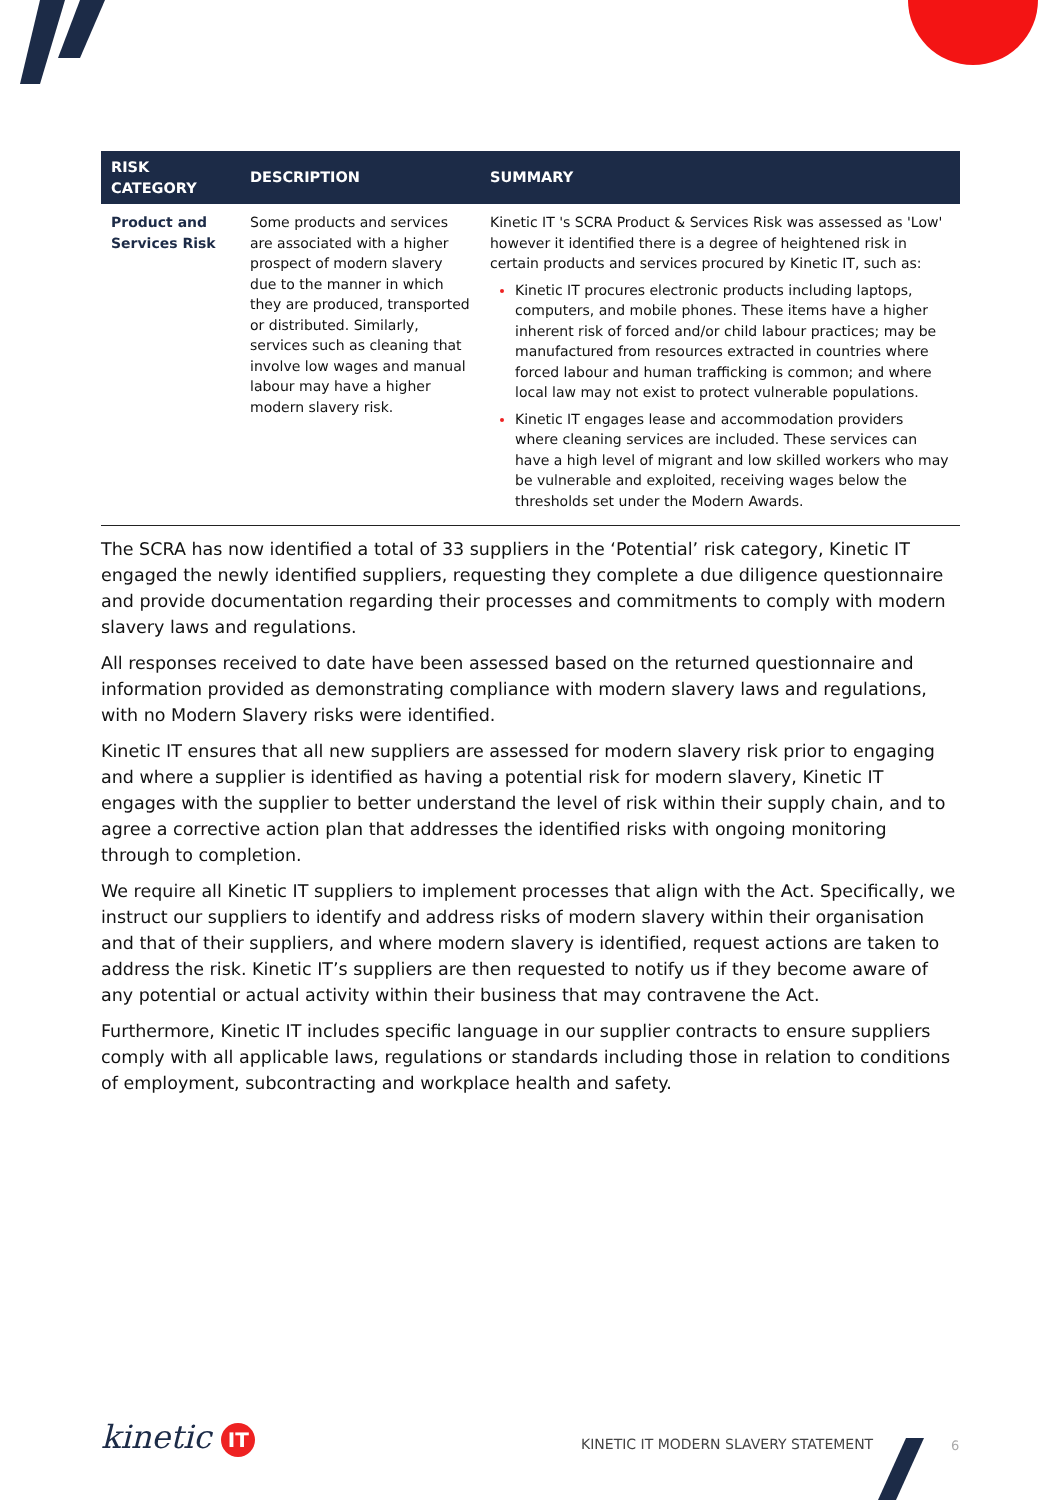| RISK CATEGORY | DESCRIPTION | SUMMARY |
| --- | --- | --- |
| Product and Services Risk | Some products and services are associated with a higher prospect of modern slavery due to the manner in which they are produced, transported or distributed. Similarly, services such as cleaning that involve low wages and manual labour may have a higher modern slavery risk. | Kinetic IT 's SCRA Product & Services Risk was assessed as 'Low' however it identified there is a degree of heightened risk in certain products and services procured by Kinetic IT, such as: Kinetic IT procures electronic products including laptops, computers, and mobile phones. These items have a higher inherent risk of forced and/or child labour practices; may be manufactured from resources extracted in countries where forced labour and human trafficking is common; and where local law may not exist to protect vulnerable populations. Kinetic IT engages lease and accommodation providers where cleaning services are included. These services can have a high level of migrant and low skilled workers who may be vulnerable and exploited, receiving wages below the thresholds set under the Modern Awards. |
The SCRA has now identified a total of 33 suppliers in the ‘Potential’ risk category, Kinetic IT engaged the newly identified suppliers, requesting they complete a due diligence questionnaire and provide documentation regarding their processes and commitments to comply with modern slavery laws and regulations.
All responses received to date have been assessed based on the returned questionnaire and information provided as demonstrating compliance with modern slavery laws and regulations, with no Modern Slavery risks were identified.
Kinetic IT ensures that all new suppliers are assessed for modern slavery risk prior to engaging and where a supplier is identified as having a potential risk for modern slavery, Kinetic IT engages with the supplier to better understand the level of risk within their supply chain, and to agree a corrective action plan that addresses the identified risks with ongoing monitoring through to completion.
We require all Kinetic IT suppliers to implement processes that align with the Act. Specifically, we instruct our suppliers to identify and address risks of modern slavery within their organisation and that of their suppliers, and where modern slavery is identified, request actions are taken to address the risk. Kinetic IT’s suppliers are then requested to notify us if they become aware of any potential or actual activity within their business that may contravene the Act.
Furthermore, Kinetic IT includes specific language in our supplier contracts to ensure suppliers comply with all applicable laws, regulations or standards including those in relation to conditions of employment, subcontracting and workplace health and safety.
kinetic IT
KINETIC IT MODERN SLAVERY STATEMENT
6